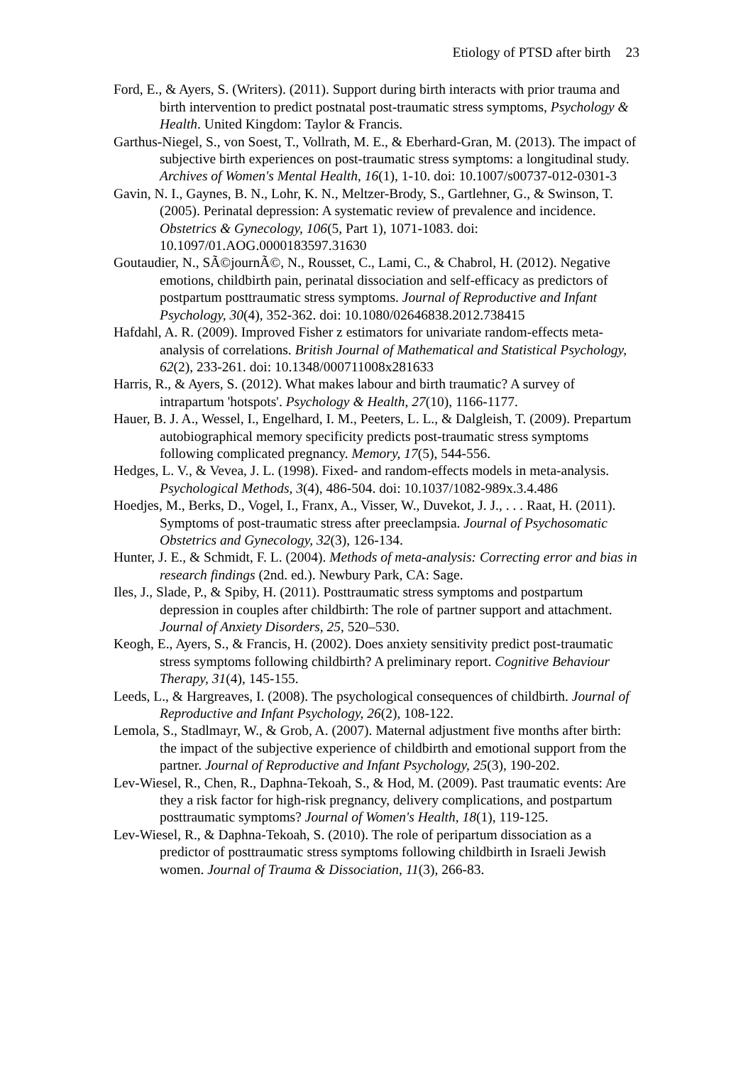Etiology of PTSD after birth 23
Ford, E., & Ayers, S. (Writers). (2011). Support during birth interacts with prior trauma and birth intervention to predict postnatal post-traumatic stress symptoms, Psychology & Health. United Kingdom: Taylor & Francis.
Garthus-Niegel, S., von Soest, T., Vollrath, M. E., & Eberhard-Gran, M. (2013). The impact of subjective birth experiences on post-traumatic stress symptoms: a longitudinal study. Archives of Women's Mental Health, 16(1), 1-10. doi: 10.1007/s00737-012-0301-3
Gavin, N. I., Gaynes, B. N., Lohr, K. N., Meltzer-Brody, S., Gartlehner, G., & Swinson, T. (2005). Perinatal depression: A systematic review of prevalence and incidence. Obstetrics & Gynecology, 106(5, Part 1), 1071-1083. doi: 10.1097/01.AOG.0000183597.31630
Goutaudier, N., SÃ©journÃ©, N., Rousset, C., Lami, C., & Chabrol, H. (2012). Negative emotions, childbirth pain, perinatal dissociation and self-efficacy as predictors of postpartum posttraumatic stress symptoms. Journal of Reproductive and Infant Psychology, 30(4), 352-362. doi: 10.1080/02646838.2012.738415
Hafdahl, A. R. (2009). Improved Fisher z estimators for univariate random-effects meta-analysis of correlations. British Journal of Mathematical and Statistical Psychology, 62(2), 233-261. doi: 10.1348/000711008x281633
Harris, R., & Ayers, S. (2012). What makes labour and birth traumatic? A survey of intrapartum 'hotspots'. Psychology & Health, 27(10), 1166-1177.
Hauer, B. J. A., Wessel, I., Engelhard, I. M., Peeters, L. L., & Dalgleish, T. (2009). Prepartum autobiographical memory specificity predicts post-traumatic stress symptoms following complicated pregnancy. Memory, 17(5), 544-556.
Hedges, L. V., & Vevea, J. L. (1998). Fixed- and random-effects models in meta-analysis. Psychological Methods, 3(4), 486-504. doi: 10.1037/1082-989x.3.4.486
Hoedjes, M., Berks, D., Vogel, I., Franx, A., Visser, W., Duvekot, J. J., . . . Raat, H. (2011). Symptoms of post-traumatic stress after preeclampsia. Journal of Psychosomatic Obstetrics and Gynecology, 32(3), 126-134.
Hunter, J. E., & Schmidt, F. L. (2004). Methods of meta-analysis: Correcting error and bias in research findings (2nd. ed.). Newbury Park, CA: Sage.
Iles, J., Slade, P., & Spiby, H. (2011). Posttraumatic stress symptoms and postpartum depression in couples after childbirth: The role of partner support and attachment. Journal of Anxiety Disorders, 25, 520–530.
Keogh, E., Ayers, S., & Francis, H. (2002). Does anxiety sensitivity predict post-traumatic stress symptoms following childbirth? A preliminary report. Cognitive Behaviour Therapy, 31(4), 145-155.
Leeds, L., & Hargreaves, I. (2008). The psychological consequences of childbirth. Journal of Reproductive and Infant Psychology, 26(2), 108-122.
Lemola, S., Stadlmayr, W., & Grob, A. (2007). Maternal adjustment five months after birth: the impact of the subjective experience of childbirth and emotional support from the partner. Journal of Reproductive and Infant Psychology, 25(3), 190-202.
Lev-Wiesel, R., Chen, R., Daphna-Tekoah, S., & Hod, M. (2009). Past traumatic events: Are they a risk factor for high-risk pregnancy, delivery complications, and postpartum posttraumatic symptoms? Journal of Women's Health, 18(1), 119-125.
Lev-Wiesel, R., & Daphna-Tekoah, S. (2010). The role of peripartum dissociation as a predictor of posttraumatic stress symptoms following childbirth in Israeli Jewish women. Journal of Trauma & Dissociation, 11(3), 266-83.